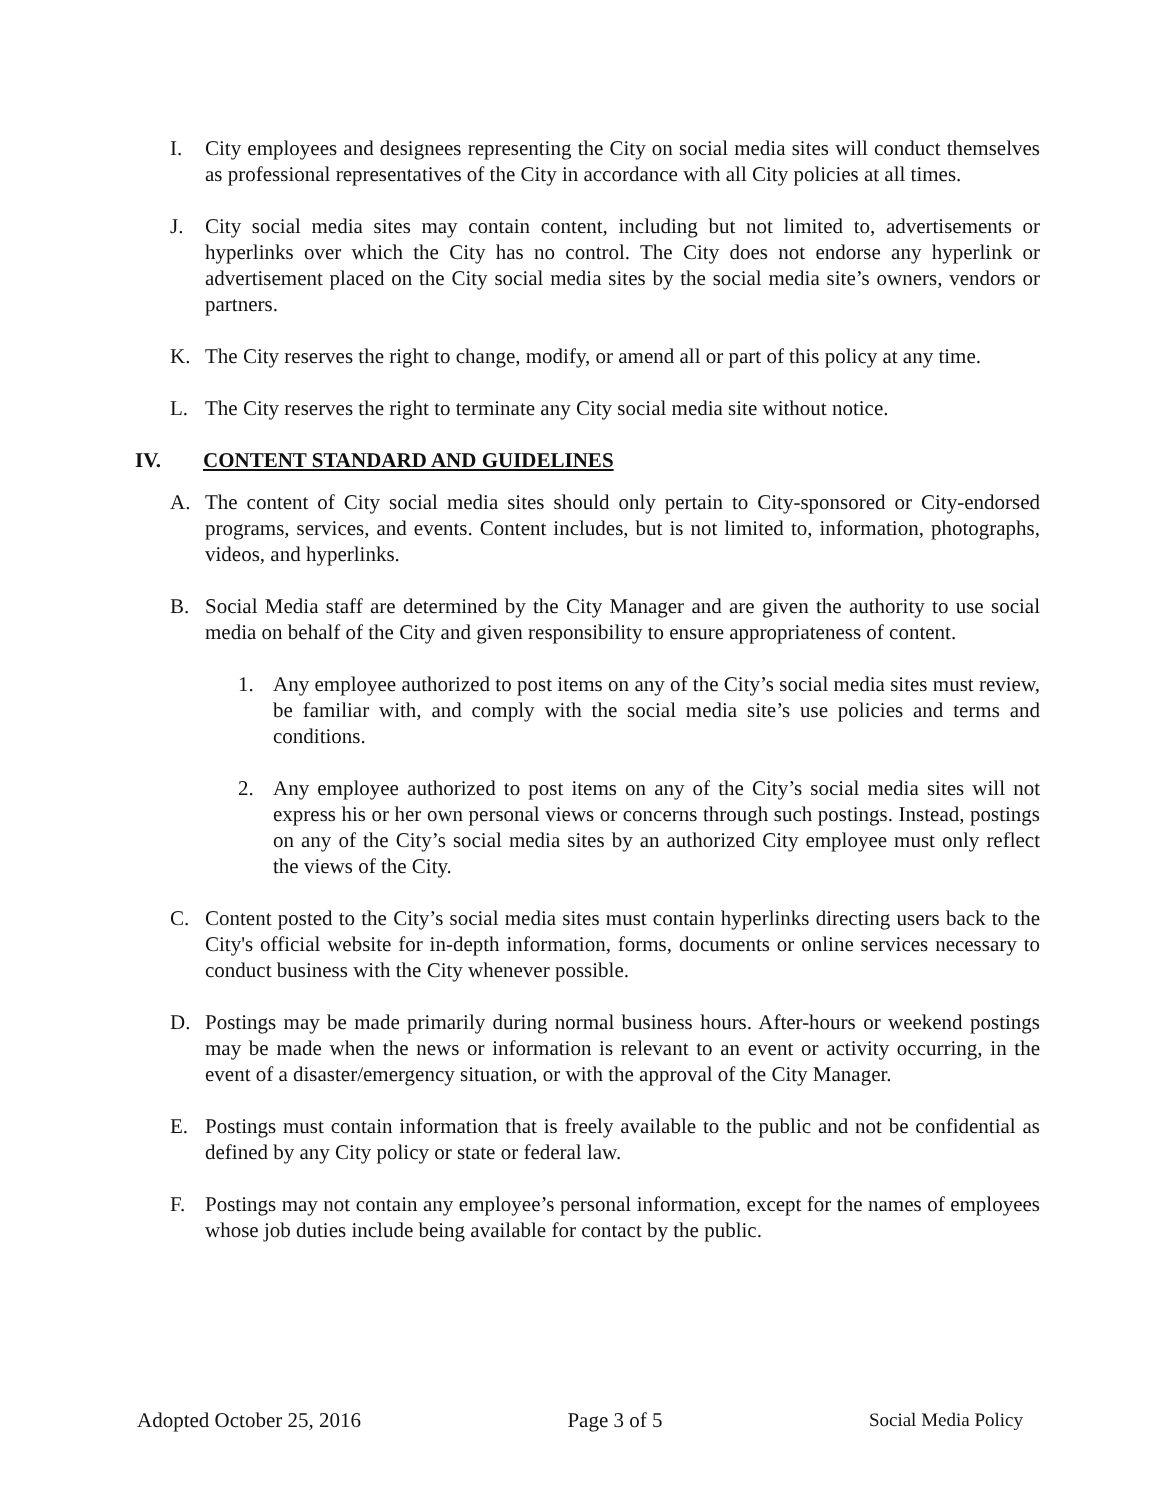I. City employees and designees representing the City on social media sites will conduct themselves as professional representatives of the City in accordance with all City policies at all times.
J. City social media sites may contain content, including but not limited to, advertisements or hyperlinks over which the City has no control. The City does not endorse any hyperlink or advertisement placed on the City social media sites by the social media site’s owners, vendors or partners.
K. The City reserves the right to change, modify, or amend all or part of this policy at any time.
L. The City reserves the right to terminate any City social media site without notice.
IV. CONTENT STANDARD AND GUIDELINES
A. The content of City social media sites should only pertain to City-sponsored or City-endorsed programs, services, and events. Content includes, but is not limited to, information, photographs, videos, and hyperlinks.
B. Social Media staff are determined by the City Manager and are given the authority to use social media on behalf of the City and given responsibility to ensure appropriateness of content.
1. Any employee authorized to post items on any of the City’s social media sites must review, be familiar with, and comply with the social media site’s use policies and terms and conditions.
2. Any employee authorized to post items on any of the City’s social media sites will not express his or her own personal views or concerns through such postings. Instead, postings on any of the City’s social media sites by an authorized City employee must only reflect the views of the City.
C. Content posted to the City’s social media sites must contain hyperlinks directing users back to the City's official website for in-depth information, forms, documents or online services necessary to conduct business with the City whenever possible.
D. Postings may be made primarily during normal business hours. After-hours or weekend postings may be made when the news or information is relevant to an event or activity occurring, in the event of a disaster/emergency situation, or with the approval of the City Manager.
E. Postings must contain information that is freely available to the public and not be confidential as defined by any City policy or state or federal law.
F. Postings may not contain any employee’s personal information, except for the names of employees whose job duties include being available for contact by the public.
Adopted October 25, 2016 Page 3 of 5 Social Media Policy